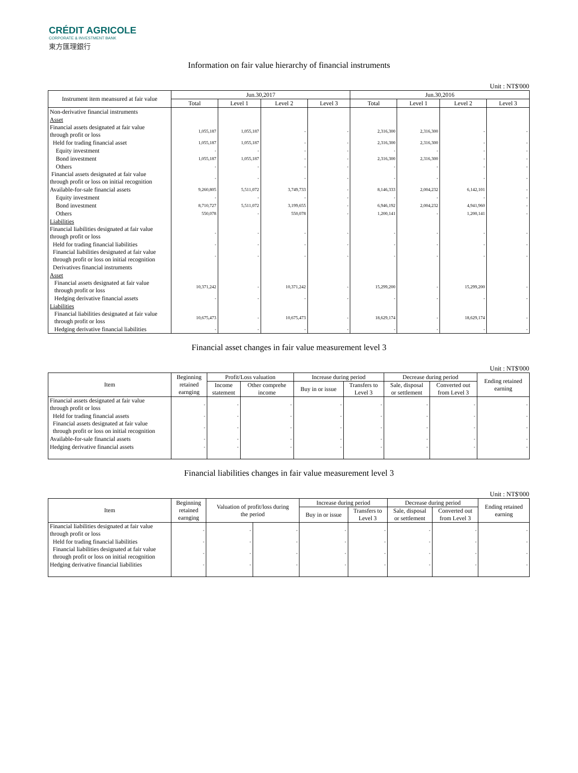CRÉDIT AGRICOLE
CORPORATE & INVESTMENT BANK
東方匯理銀行
Information on fair value hierarchy of financial instruments
Unit : NT$'000
| Instrument item meansured at fair value | Jun.30,2017 | | | | Jun.30,2016 | | | |
| --- | --- | --- | --- | --- | --- | --- | --- | --- |
| | Total | Level 1 | Level 2 | Level 3 | Total | Level 1 | Level 2 | Level 3 |
| Non-derivative financial instruments | | | | | | | | |
| Asset | | | | | | | | |
| Financial assets designated at fair value through profit or loss | 1,055,187 | 1,055,187 | - | - | 2,316,300 | 2,316,300 | - | - |
| Held for trading financial asset | 1,055,187 | 1,055,187 | - | - | 2,316,300 | 2,316,300 | - | - |
| Equity investment | - | - | - | - | - | - | - | - |
| Bond investment | 1,055,187 | 1,055,187 | - | - | 2,316,300 | 2,316,300 | - | - |
| Others | - | - | - | - | - | - | - | - |
| Financial assets designated at fair value through profit or loss on initial recognition | - | - | - | - | - | - | - | - |
| Available-for-sale financial assets | 9,260,805 | 5,511,072 | 3,749,733 | - | 8,146,333 | 2,004,232 | 6,142,101 | - |
| Equity investment | - | - | - | - | - | - | - | - |
| Bond investment | 8,710,727 | 5,511,072 | 3,199,655 | - | 6,946,192 | 2,004,232 | 4,941,960 | - |
| Others | 550,078 | - | 550,078 | - | 1,200,141 | - | 1,200,141 | - |
| Liabilities | | | | | | | | |
| Financial liabilities designated at fair value through profit or loss | - | - | - | - | - | - | - | - |
| Held for trading financial liabilities | - | - | - | - | - | - | - | - |
| Financial liabilities designated at fair value through profit or loss on initial recognition | - | - | - | - | - | - | - | - |
| Derivatives financial instruments | | | | | | | | |
| Asset | | | | | | | | |
| Financial assets designated at fair value through profit or loss | 10,371,242 | - | 10,371,242 | - | 15,299,200 | - | 15,299,200 | - |
| Hedging derivative financial assets | - | - | - | - | - | - | - | - |
| Liabilities | | | | | | | | |
| Financial liabilities designated at fair value through profit or loss | 10,675,473 | - | 10,675,473 | - | 18,629,174 | - | 18,629,174 | - |
| Hedging derivative financial liabilities | - | - | - | - | - | - | - | - |
Financial asset changes in fair value measurement level 3
Unit : NT$'000
| Item | Beginning retained earnging | Profit/Loss valuation | | Increase during period | | Decrease during period | | Ending retained earning |
| --- | --- | --- | --- | --- | --- | --- | --- | --- |
| | | Income statement | Other comprehe income | Buy in or issue | Transfers to Level 3 | Sale, disposal or settlement | Converted out from Level 3 | |
| Financial assets designated at fair value through profit or loss | - | - | - | - | - | - | - | - |
| Held for trading financial assets | - | - | - | - | - | - | - | - |
| Financial assets designated at fair value through profit or loss on initial recognition | - | - | - | - | - | - | - | - |
| Available-for-sale financial assets | - | - | - | - | - | - | - | - |
| Hedging derivative financial assets | - | - | - | - | - | - | - | - |
Financial liabilities changes in fair value measurement level 3
Unit : NT$'000
| Item | Beginning retained earnging | Valuation of profit/loss during the period | | Increase during period | | Decrease during period | | Ending retained earning |
| --- | --- | --- | --- | --- | --- | --- | --- | --- |
| | | | | Buy in or issue | Transfers to Level 3 | Sale, disposal or settlement | Converted out from Level 3 | |
| Financial liabilities designated at fair value through profit or loss | - | - | - | - | - | - | - | - |
| Held for trading financial liabilities | - | - | - | - | - | - | - | - |
| Financial liabilities designated at fair value through profit or loss on initial recognition | - | - | - | - | - | - | - | - |
| Hedging derivative financial liabilities | - | - | - | - | - | - | - | - |